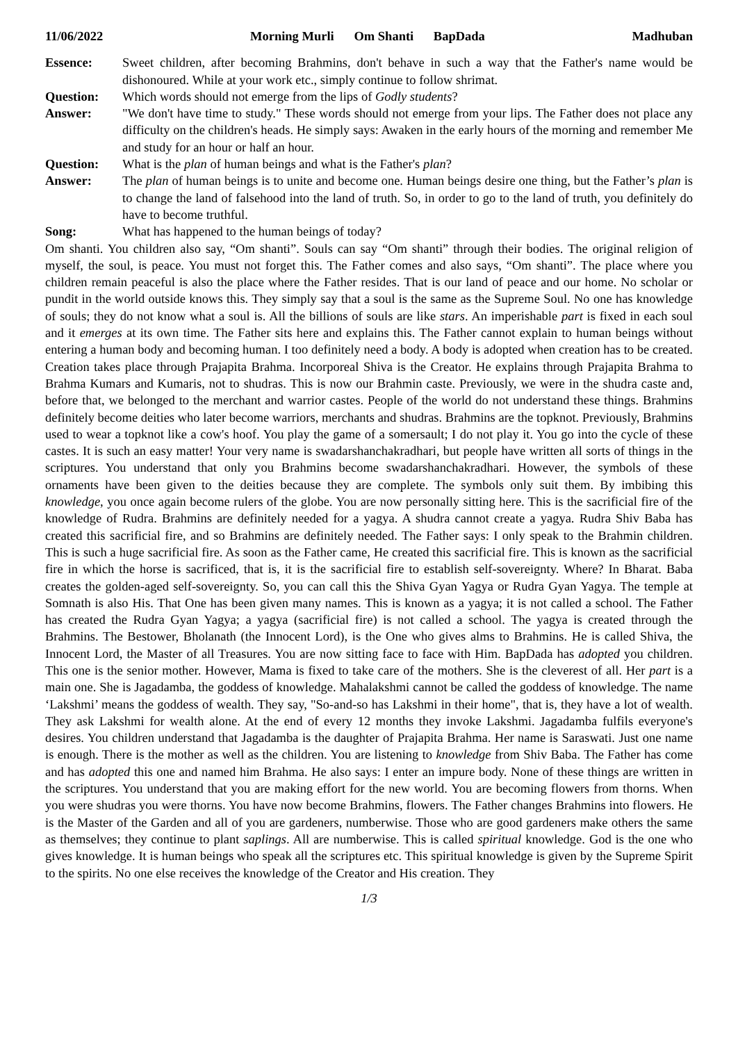11/06/2022 Morning Murli Om Shanti BapDada
Madhuban
Essence: Sweet children, after becoming Brahmins, don't behave in such a way that the Father's name would be dishonoured. While at your work etc., simply continue to follow shrimat.
Question: Which words should not emerge from the lips of Godly students?
Answer: "We don't have time to study." These words should not emerge from your lips. The Father does not place any difficulty on the children's heads. He simply says: Awaken in the early hours of the morning and remember Me and study for an hour or half an hour.
Question: What is the plan of human beings and what is the Father's plan?
Answer: The plan of human beings is to unite and become one. Human beings desire one thing, but the Father’s plan is to change the land of falsehood into the land of truth. So, in order to go to the land of truth, you definitely do have to become truthful.
Song: What has happened to the human beings of today?
Om shanti. You children also say, “Om shanti”. Souls can say “Om shanti” through their bodies. The original religion of myself, the soul, is peace. You must not forget this. The Father comes and also says, “Om shanti”. The place where you children remain peaceful is also the place where the Father resides. That is our land of peace and our home. No scholar or pundit in the world outside knows this. They simply say that a soul is the same as the Supreme Soul. No one has knowledge of souls; they do not know what a soul is. All the billions of souls are like stars. An imperishable part is fixed in each soul and it emerges at its own time. The Father sits here and explains this. The Father cannot explain to human beings without entering a human body and becoming human. I too definitely need a body. A body is adopted when creation has to be created. Creation takes place through Prajapita Brahma. Incorporeal Shiva is the Creator. He explains through Prajapita Brahma to Brahma Kumars and Kumaris, not to shudras. This is now our Brahmin caste. Previously, we were in the shudra caste and, before that, we belonged to the merchant and warrior castes. People of the world do not understand these things. Brahmins definitely become deities who later become warriors, merchants and shudras. Brahmins are the topknot. Previously, Brahmins used to wear a topknot like a cow's hoof. You play the game of a somersault; I do not play it. You go into the cycle of these castes. It is such an easy matter! Your very name is swadarshanchakradhari, but people have written all sorts of things in the scriptures. You understand that only you Brahmins become swadarshanchakradhari. However, the symbols of these ornaments have been given to the deities because they are complete. The symbols only suit them. By imbibing this knowledge, you once again become rulers of the globe. You are now personally sitting here. This is the sacrificial fire of the knowledge of Rudra. Brahmins are definitely needed for a yagya. A shudra cannot create a yagya. Rudra Shiv Baba has created this sacrificial fire, and so Brahmins are definitely needed. The Father says: I only speak to the Brahmin children. This is such a huge sacrificial fire. As soon as the Father came, He created this sacrificial fire. This is known as the sacrificial fire in which the horse is sacrificed, that is, it is the sacrificial fire to establish self-sovereignty. Where? In Bharat. Baba creates the golden-aged self-sovereignty. So, you can call this the Shiva Gyan Yagya or Rudra Gyan Yagya. The temple at Somnath is also His. That One has been given many names. This is known as a yagya; it is not called a school. The Father has created the Rudra Gyan Yagya; a yagya (sacrificial fire) is not called a school. The yagya is created through the Brahmins. The Bestower, Bholanath (the Innocent Lord), is the One who gives alms to Brahmins. He is called Shiva, the Innocent Lord, the Master of all Treasures. You are now sitting face to face with Him. BapDada has adopted you children. This one is the senior mother. However, Mama is fixed to take care of the mothers. She is the cleverest of all. Her part is a main one. She is Jagadamba, the goddess of knowledge. Mahalakshmi cannot be called the goddess of knowledge. The name ‘Lakshmi’ means the goddess of wealth. They say, "So-and-so has Lakshmi in their home", that is, they have a lot of wealth. They ask Lakshmi for wealth alone. At the end of every 12 months they invoke Lakshmi. Jagadamba fulfils everyone's desires. You children understand that Jagadamba is the daughter of Prajapita Brahma. Her name is Saraswati. Just one name is enough. There is the mother as well as the children. You are listening to knowledge from Shiv Baba. The Father has come and has adopted this one and named him Brahma. He also says: I enter an impure body. None of these things are written in the scriptures. You understand that you are making effort for the new world. You are becoming flowers from thorns. When you were shudras you were thorns. You have now become Brahmins, flowers. The Father changes Brahmins into flowers. He is the Master of the Garden and all of you are gardeners, numberwise. Those who are good gardeners make others the same as themselves; they continue to plant saplings. All are numberwise. This is called spiritual knowledge. God is the one who gives knowledge. It is human beings who speak all the scriptures etc. This spiritual knowledge is given by the Supreme Spirit to the spirits. No one else receives the knowledge of the Creator and His creation. They
1/3